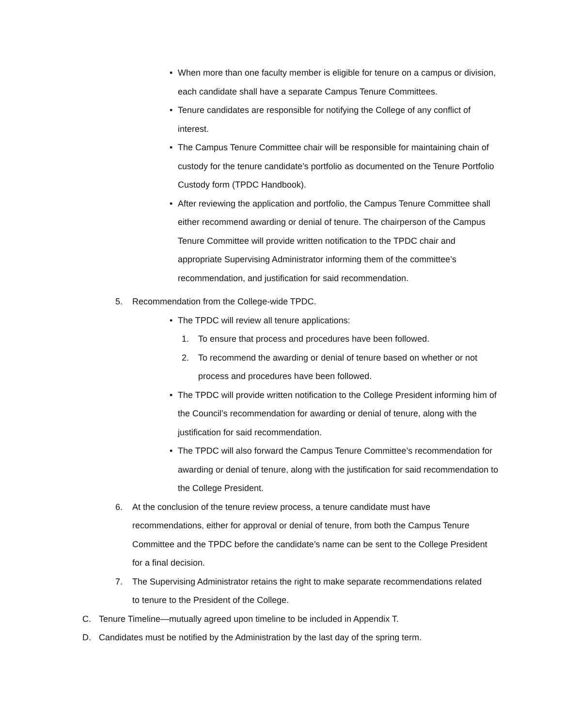• When more than one faculty member is eligible for tenure on a campus or division, each candidate shall have a separate Campus Tenure Committees.
• Tenure candidates are responsible for notifying the College of any conflict of interest.
• The Campus Tenure Committee chair will be responsible for maintaining chain of custody for the tenure candidate’s portfolio as documented on the Tenure Portfolio Custody form (TPDC Handbook).
• After reviewing the application and portfolio, the Campus Tenure Committee shall either recommend awarding or denial of tenure. The chairperson of the Campus Tenure Committee will provide written notification to the TPDC chair and appropriate Supervising Administrator informing them of the committee’s recommendation, and justification for said recommendation.
5. Recommendation from the College-wide TPDC.
• The TPDC will review all tenure applications:
1. To ensure that process and procedures have been followed.
2. To recommend the awarding or denial of tenure based on whether or not process and procedures have been followed.
• The TPDC will provide written notification to the College President informing him of the Council’s recommendation for awarding or denial of tenure, along with the justification for said recommendation.
• The TPDC will also forward the Campus Tenure Committee’s recommendation for awarding or denial of tenure, along with the justification for said recommendation to the College President.
6. At the conclusion of the tenure review process, a tenure candidate must have recommendations, either for approval or denial of tenure, from both the Campus Tenure Committee and the TPDC before the candidate’s name can be sent to the College President for a final decision.
7. The Supervising Administrator retains the right to make separate recommendations related to tenure to the President of the College.
C. Tenure Timeline—mutually agreed upon timeline to be included in Appendix T.
D. Candidates must be notified by the Administration by the last day of the spring term.